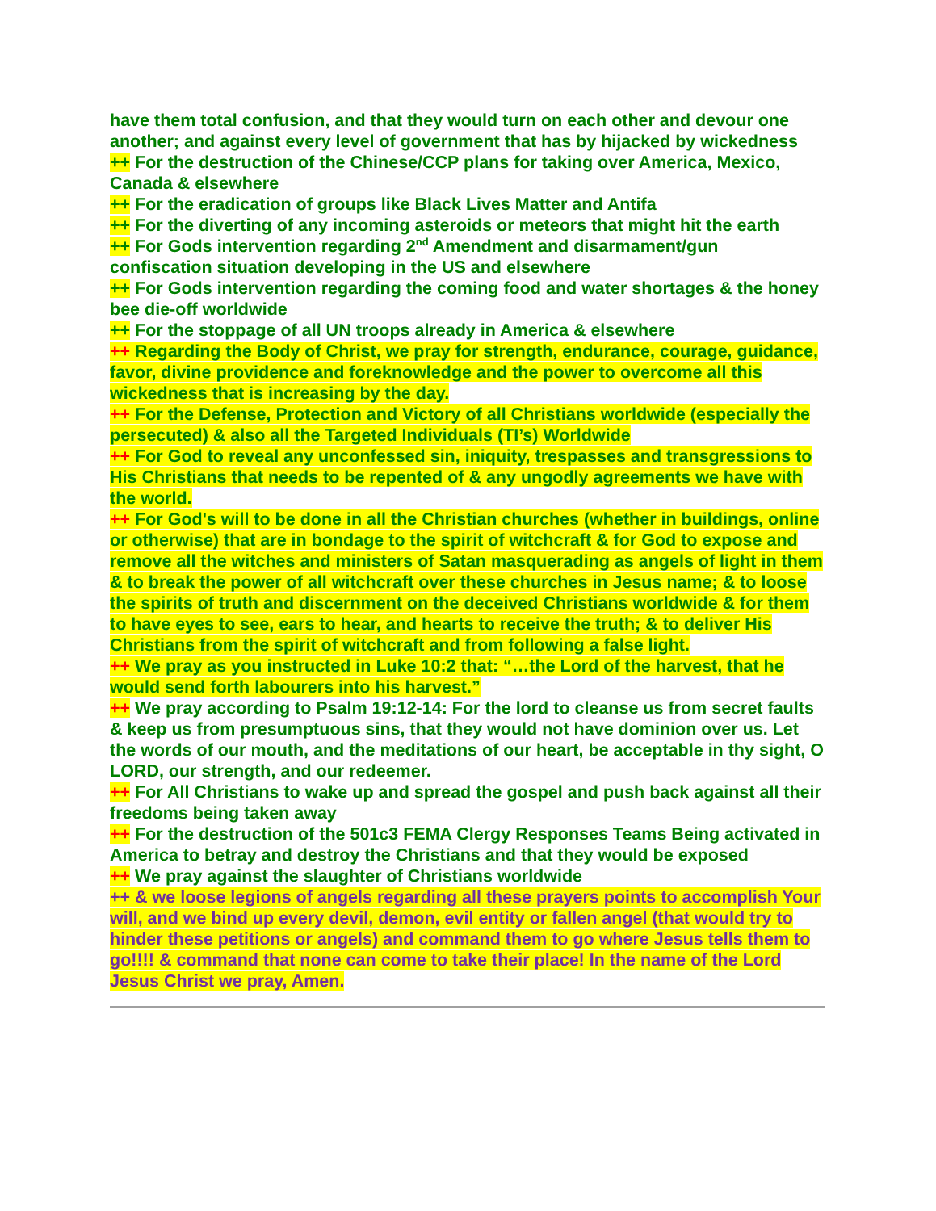have them total confusion, and that they would turn on each other and devour one another; and against every level of government that has by hijacked by wickedness
++ For the destruction of the Chinese/CCP plans for taking over America, Mexico, Canada & elsewhere
++ For the eradication of groups like Black Lives Matter and Antifa
++ For the diverting of any incoming asteroids or meteors that might hit the earth
++ For Gods intervention regarding 2<sup>nd</sup> Amendment and disarmament/gun confiscation situation developing in the US and elsewhere
++ For Gods intervention regarding the coming food and water shortages & the honey bee die-off worldwide
++ For the stoppage of all UN troops already in America & elsewhere
++ Regarding the Body of Christ, we pray for strength, endurance, courage, guidance, favor, divine providence and foreknowledge and the power to overcome all this wickedness that is increasing by the day.
++ For the Defense, Protection and Victory of all Christians worldwide (especially the persecuted) & also all the Targeted Individuals (TI’s) Worldwide
++ For God to reveal any unconfessed sin, iniquity, trespasses and transgressions to His Christians that needs to be repented of & any ungodly agreements we have with the world.
++ For God's will to be done in all the Christian churches (whether in buildings, online or otherwise) that are in bondage to the spirit of witchcraft & for God to expose and remove all the witches and ministers of Satan masquerading as angels of light in them & to break the power of all witchcraft over these churches in Jesus name; & to loose the spirits of truth and discernment on the deceived Christians worldwide & for them to have eyes to see, ears to hear, and hearts to receive the truth; & to deliver His Christians from the spirit of witchcraft and from following a false light.
++ We pray as you instructed in Luke 10:2 that: “…the Lord of the harvest, that he would send forth labourers into his harvest.”
++ We pray according to Psalm 19:12-14: For the lord to cleanse us from secret faults & keep us from presumptuous sins, that they would not have dominion over us. Let the words of our mouth, and the meditations of our heart, be acceptable in thy sight, O LORD, our strength, and our redeemer.
++ For All Christians to wake up and spread the gospel and push back against all their freedoms being taken away
++ For the destruction of the 501c3 FEMA Clergy Responses Teams Being activated in America to betray and destroy the Christians and that they would be exposed
++ We pray against the slaughter of Christians worldwide
++ & we loose legions of angels regarding all these prayers points to accomplish Your will, and we bind up every devil, demon, evil entity or fallen angel (that would try to hinder these petitions or angels) and command them to go where Jesus tells them to go!!!! & command that none can come to take their place! In the name of the Lord Jesus Christ we pray, Amen.